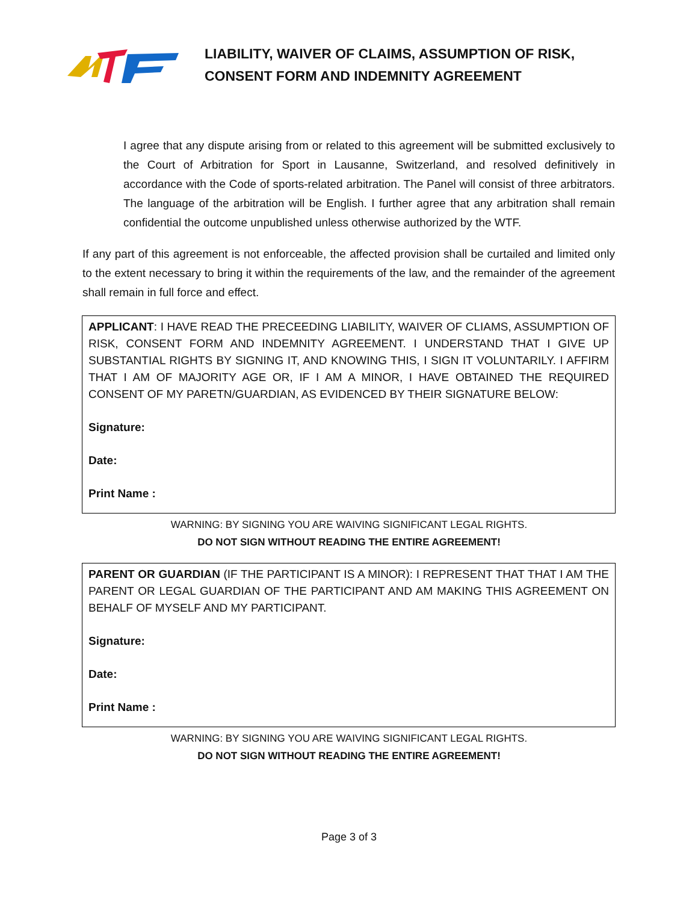LIABILITY, WAIVER OF CLAIMS, ASSUMPTION OF RISK,
CONSENT FORM AND INDEMNITY AGREEMENT
I agree that any dispute arising from or related to this agreement will be submitted exclusively to the Court of Arbitration for Sport in Lausanne, Switzerland, and resolved definitively in accordance with the Code of sports-related arbitration. The Panel will consist of three arbitrators. The language of the arbitration will be English. I further agree that any arbitration shall remain confidential the outcome unpublished unless otherwise authorized by the WTF.
If any part of this agreement is not enforceable, the affected provision shall be curtailed and limited only to the extent necessary to bring it within the requirements of the law, and the remainder of the agreement shall remain in full force and effect.
APPLICANT: I HAVE READ THE PRECEEDING LIABILITY, WAIVER OF CLIAMS, ASSUMPTION OF RISK, CONSENT FORM AND INDEMNITY AGREEMENT. I UNDERSTAND THAT I GIVE UP SUBSTANTIAL RIGHTS BY SIGNING IT, AND KNOWING THIS, I SIGN IT VOLUNTARILY. I AFFIRM THAT I AM OF MAJORITY AGE OR, IF I AM A MINOR, I HAVE OBTAINED THE REQUIRED CONSENT OF MY PARETN/GUARDIAN, AS EVIDENCED BY THEIR SIGNATURE BELOW:
Signature:
Date:
Print Name :
WARNING: BY SIGNING YOU ARE WAIVING SIGNIFICANT LEGAL RIGHTS.
DO NOT SIGN WITHOUT READING THE ENTIRE AGREEMENT!
PARENT OR GUARDIAN (IF THE PARTICIPANT IS A MINOR): I REPRESENT THAT THAT I AM THE PARENT OR LEGAL GUARDIAN OF THE PARTICIPANT AND AM MAKING THIS AGREEMENT ON BEHALF OF MYSELF AND MY PARTICIPANT.
Signature:
Date:
Print Name :
WARNING: BY SIGNING YOU ARE WAIVING SIGNIFICANT LEGAL RIGHTS.
DO NOT SIGN WITHOUT READING THE ENTIRE AGREEMENT!
Page 3 of 3